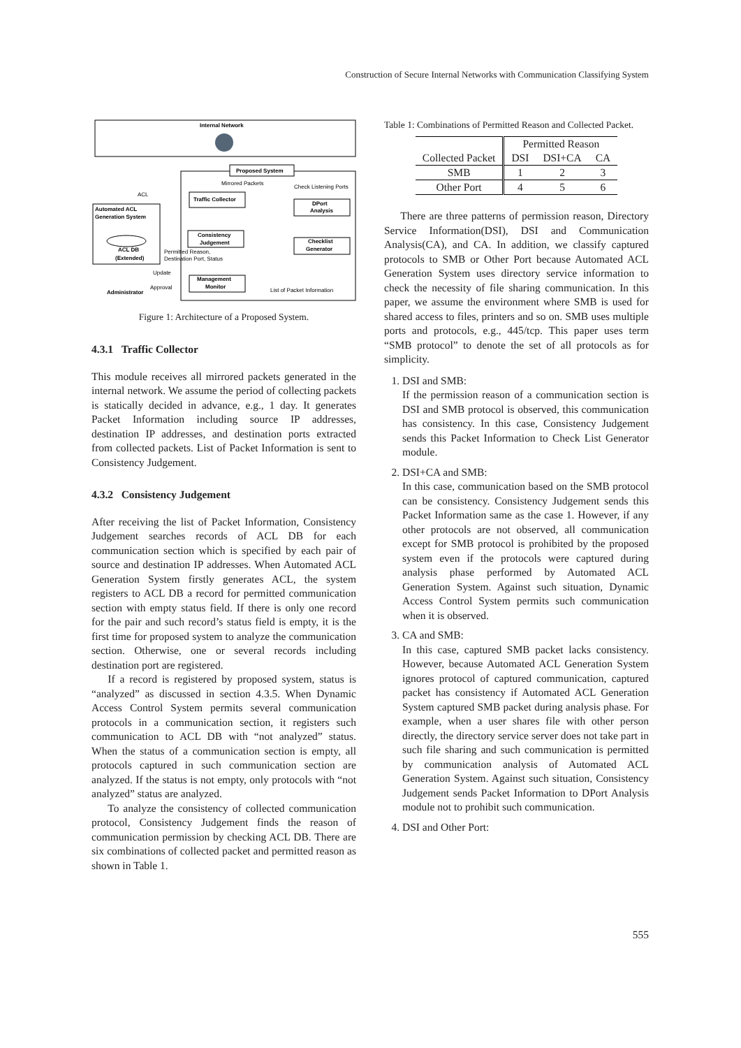Construction of Secure Internal Networks with Communication Classifying System
Internal Network
Proposed System
Mirrored Packets
Check Listening Ports
Traffic Collector
DPort
Analysis
Consistency
Judgement
Checklist
Generator
Management
Monitor
Automated ACL
Generation System
ACL DB
(Extended)
ACL
Permitted Reason,
Destination Port, Status
Update
Approval
Administrator
List of Packet Information
Figure 1: Architecture of a Proposed System.
4.3.1 Traffic Collector
This module receives all mirrored packets generated in the internal network. We assume the period of collecting packets is statically decided in advance, e.g., 1 day. It generates Packet Information including source IP addresses, destination IP addresses, and destination ports extracted from collected packets. List of Packet Information is sent to Consistency Judgement.
4.3.2 Consistency Judgement
After receiving the list of Packet Information, Consistency Judgement searches records of ACL DB for each communication section which is specified by each pair of source and destination IP addresses. When Automated ACL Generation System firstly generates ACL, the system registers to ACL DB a record for permitted communication section with empty status field. If there is only one record for the pair and such record’s status field is empty, it is the first time for proposed system to analyze the communication section. Otherwise, one or several records including destination port are registered.
If a record is registered by proposed system, status is “analyzed” as discussed in section 4.3.5. When Dynamic Access Control System permits several communication protocols in a communication section, it registers such communication to ACL DB with “not analyzed” status. When the status of a communication section is empty, all protocols captured in such communication section are analyzed. If the status is not empty, only protocols with “not analyzed” status are analyzed.
To analyze the consistency of collected communication protocol, Consistency Judgement finds the reason of communication permission by checking ACL DB. There are six combinations of collected packet and permitted reason as shown in Table 1.
Table 1: Combinations of Permitted Reason and Collected Packet.
| | Permitted Reason | | |
| --- | --- | --- | --- |
| Collected Packet | DSI | DSI+CA | CA |
| SMB | 1 | 2 | 3 |
| Other Port | 4 | 5 | 6 |
There are three patterns of permission reason, Directory Service Information(DSI), DSI and Communication Analysis(CA), and CA. In addition, we classify captured protocols to SMB or Other Port because Automated ACL Generation System uses directory service information to check the necessity of file sharing communication. In this paper, we assume the environment where SMB is used for shared access to files, printers and so on. SMB uses multiple ports and protocols, e.g., 445/tcp. This paper uses term “SMB protocol” to denote the set of all protocols as for simplicity.
1. DSI and SMB:
If the permission reason of a communication section is DSI and SMB protocol is observed, this communication has consistency. In this case, Consistency Judgement sends this Packet Information to Check List Generator module.
2. DSI+CA and SMB:
In this case, communication based on the SMB protocol can be consistency. Consistency Judgement sends this Packet Information same as the case 1. However, if any other protocols are not observed, all communication except for SMB protocol is prohibited by the proposed system even if the protocols were captured during analysis phase performed by Automated ACL Generation System. Against such situation, Dynamic Access Control System permits such communication when it is observed.
3. CA and SMB:
In this case, captured SMB packet lacks consistency. However, because Automated ACL Generation System ignores protocol of captured communication, captured packet has consistency if Automated ACL Generation System captured SMB packet during analysis phase. For example, when a user shares file with other person directly, the directory service server does not take part in such file sharing and such communication is permitted by communication analysis of Automated ACL Generation System. Against such situation, Consistency Judgement sends Packet Information to DPort Analysis module not to prohibit such communication.
4. DSI and Other Port:
555